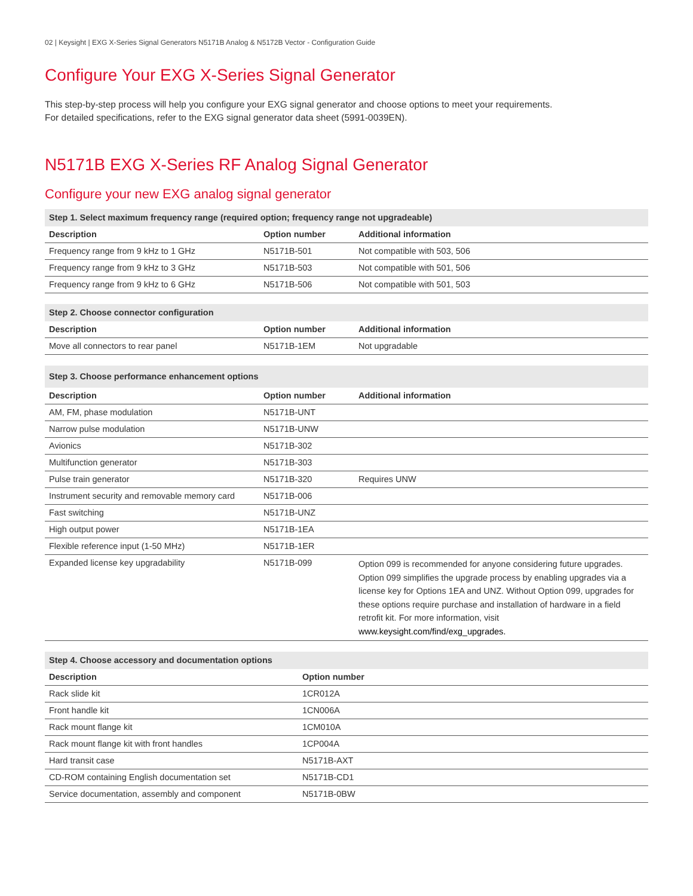02 | Keysight | EXG X-Series Signal Generators N5171B Analog & N5172B Vector - Configuration Guide
Configure Your EXG X-Series Signal Generator
This step-by-step process will help you configure your EXG signal generator and choose options to meet your requirements.
For detailed specifications, refer to the EXG signal generator data sheet (5991-0039EN).
N5171B EXG X-Series RF Analog Signal Generator
Configure your new EXG analog signal generator
| Step 1. Select maximum frequency range (required option; frequency range not upgradeable) | | |
| --- | --- | --- |
| Description | Option number | Additional information |
| Frequency range from 9 kHz to 1 GHz | N5171B-501 | Not compatible with 503, 506 |
| Frequency range from 9 kHz to 3 GHz | N5171B-503 | Not compatible with 501, 506 |
| Frequency range from 9 kHz to 6 GHz | N5171B-506 | Not compatible with 501, 503 |
| Step 2. Choose connector configuration | | |
| --- | --- | --- |
| Description | Option number | Additional information |
| Move all connectors to rear panel | N5171B-1EM | Not upgradable |
| Step 3. Choose performance enhancement options | | |
| --- | --- | --- |
| Description | Option number | Additional information |
| AM, FM, phase modulation | N5171B-UNT | |
| Narrow pulse modulation | N5171B-UNW | |
| Avionics | N5171B-302 | |
| Multifunction generator | N5171B-303 | |
| Pulse train generator | N5171B-320 | Requires UNW |
| Instrument security and removable memory card | N5171B-006 | |
| Fast switching | N5171B-UNZ | |
| High output power | N5171B-1EA | |
| Flexible reference input (1-50 MHz) | N5171B-1ER | |
| Expanded license key upgradability | N5171B-099 | Option 099 is recommended for anyone considering future upgrades. Option 099 simplifies the upgrade process by enabling upgrades via a license key for Options 1EA and UNZ. Without Option 099, upgrades for these options require purchase and installation of hardware in a field retrofit kit. For more information, visit www.keysight.com/find/exg_upgrades. |
| Step 4. Choose accessory and documentation options | |
| --- | --- |
| Description | Option number |
| Rack slide kit | 1CR012A |
| Front handle kit | 1CN006A |
| Rack mount flange kit | 1CM010A |
| Rack mount flange kit with front handles | 1CP004A |
| Hard transit case | N5171B-AXT |
| CD-ROM containing English documentation set | N5171B-CD1 |
| Service documentation, assembly and component | N5171B-0BW |